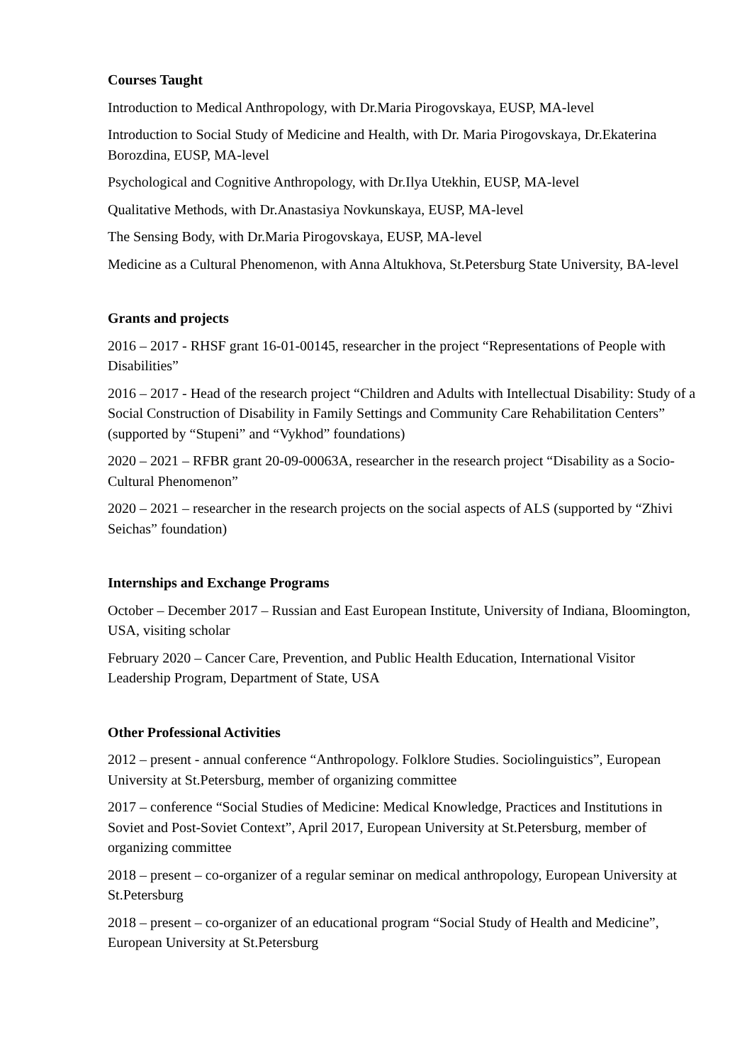Courses Taught
Introduction to Medical Anthropology, with Dr.Maria Pirogovskaya, EUSP, MA-level
Introduction to Social Study of Medicine and Health, with Dr. Maria Pirogovskaya, Dr.Ekaterina Borozdina, EUSP, MA-level
Psychological and Cognitive Anthropology, with Dr.Ilya Utekhin, EUSP, MA-level
Qualitative Methods, with Dr.Anastasiya Novkunskaya, EUSP, MA-level
The Sensing Body, with Dr.Maria Pirogovskaya, EUSP, MA-level
Medicine as a Cultural Phenomenon, with Anna Altukhova, St.Petersburg State University, BA-level
Grants and projects
2016 – 2017 - RHSF grant 16-01-00145, researcher in the project “Representations of People with Disabilities”
2016 – 2017 - Head of the research project “Children and Adults with Intellectual Disability: Study of a Social Construction of Disability in Family Settings and Community Care Rehabilitation Centers” (supported by “Stupeni” and “Vykhod” foundations)
2020 – 2021 – RFBR grant 20-09-00063A, researcher in the research project “Disability as a Socio-Cultural Phenomenon”
2020 – 2021 – researcher in the research projects on the social aspects of ALS (supported by “Zhivi Seichas” foundation)
Internships and Exchange Programs
October – December 2017 – Russian and East European Institute, University of Indiana, Bloomington, USA, visiting scholar
February 2020 – Cancer Care, Prevention, and Public Health Education, International Visitor Leadership Program, Department of State, USA
Other Professional Activities
2012 – present - annual conference “Anthropology. Folklore Studies. Sociolinguistics”, European University at St.Petersburg, member of organizing committee
2017 – conference “Social Studies of Medicine: Medical Knowledge, Practices and Institutions in Soviet and Post-Soviet Context”, April 2017, European University at St.Petersburg, member of organizing committee
2018 – present – co-organizer of a regular seminar on medical anthropology, European University at St.Petersburg
2018 – present – co-organizer of an educational program “Social Study of Health and Medicine”, European University at St.Petersburg